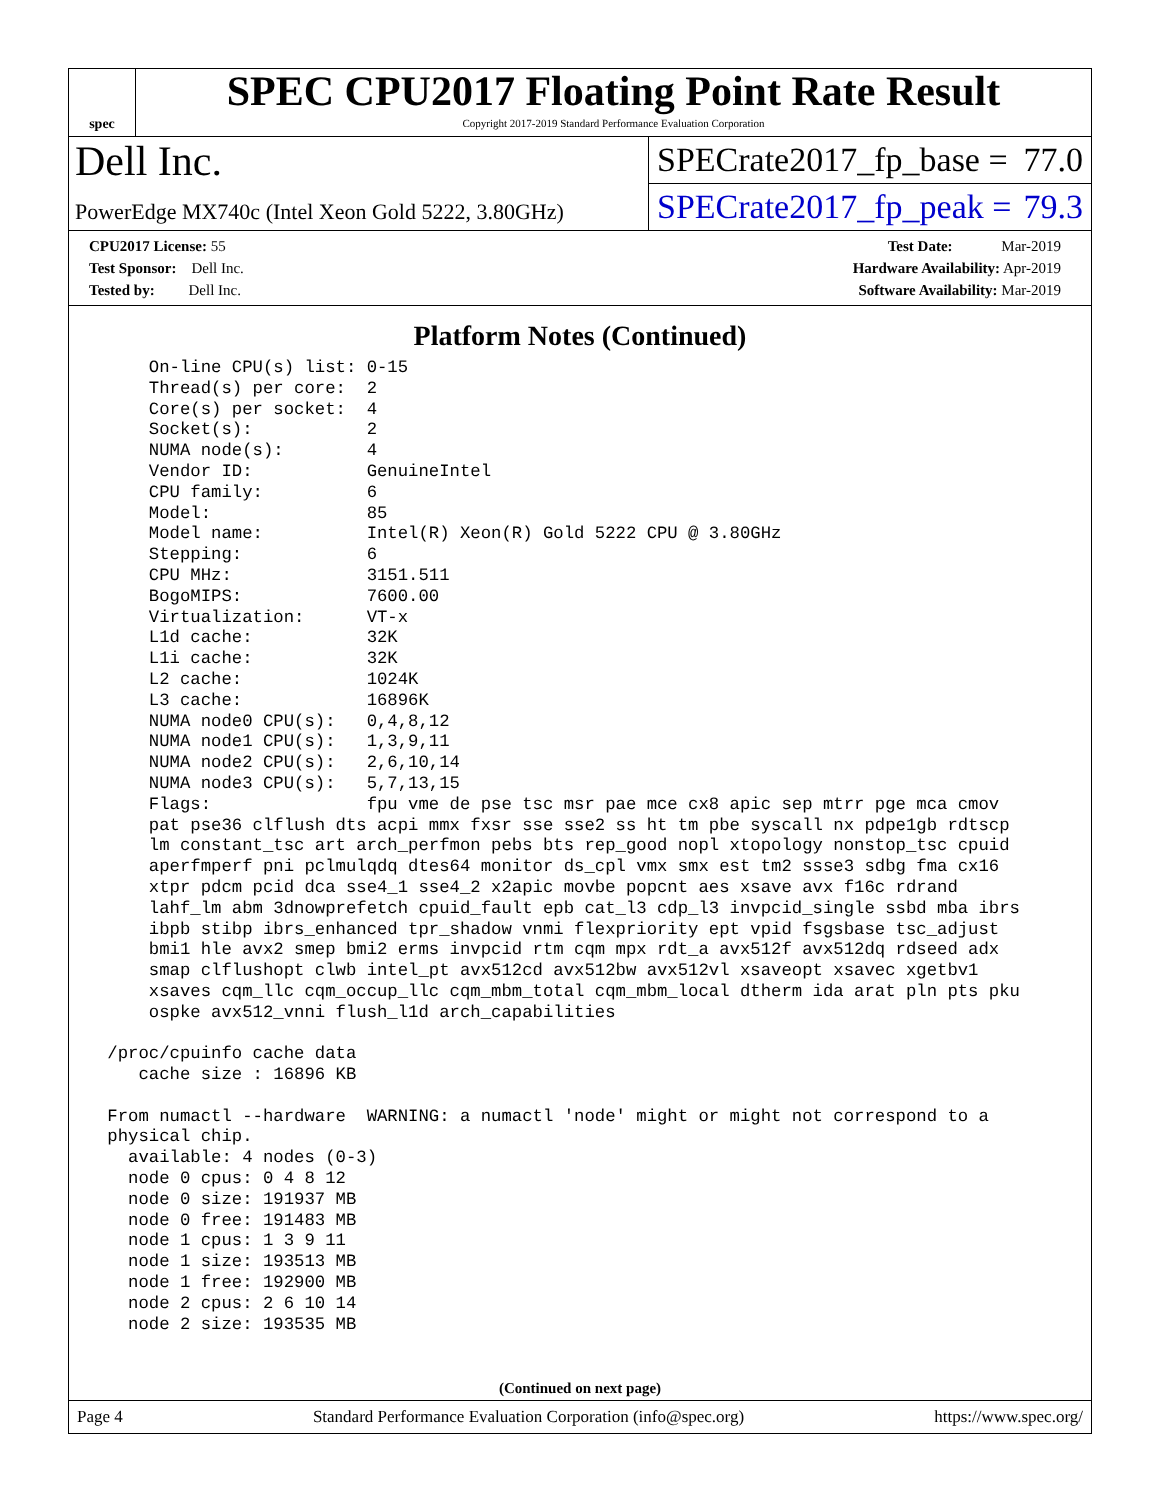spec
SPEC CPU2017 Floating Point Rate Result
Copyright 2017-2019 Standard Performance Evaluation Corporation
Dell Inc.
PowerEdge MX740c (Intel Xeon Gold 5222, 3.80GHz)
SPECrate2017_fp_base = 77.0
SPECrate2017_fp_peak = 79.3
CPU2017 License: 55
Test Sponsor: Dell Inc.
Tested by: Dell Inc.
Test Date: Mar-2019
Hardware Availability: Apr-2019
Software Availability: Mar-2019
Platform Notes (Continued)
     On-line CPU(s) list: 0-15
     Thread(s) per core:  2
     Core(s) per socket:  4
     Socket(s):           2
     NUMA node(s):        4
     Vendor ID:           GenuineIntel
     CPU family:          6
     Model:               85
     Model name:          Intel(R) Xeon(R) Gold 5222 CPU @ 3.80GHz
     Stepping:            6
     CPU MHz:             3151.511
     BogoMIPS:            7600.00
     Virtualization:      VT-x
     L1d cache:           32K
     L1i cache:           32K
     L2 cache:            1024K
     L3 cache:            16896K
     NUMA node0 CPU(s):   0,4,8,12
     NUMA node1 CPU(s):   1,3,9,11
     NUMA node2 CPU(s):   2,6,10,14
     NUMA node3 CPU(s):   5,7,13,15
     Flags:               fpu vme de pse tsc msr pae mce cx8 apic sep mtrr pge mca cmov
     pat pse36 clflush dts acpi mmx fxsr sse sse2 ss ht tm pbe syscall nx pdpe1gb rdtscp
     lm constant_tsc art arch_perfmon pebs bts rep_good nopl xtopology nonstop_tsc cpuid
     aperfmperf pni pclmulqdq dtes64 monitor ds_cpl vmx smx est tm2 ssse3 sdbg fma cx16
     xtpr pdcm pcid dca sse4_1 sse4_2 x2apic movbe popcnt aes xsave avx f16c rdrand
     lahf_lm abm 3dnowprefetch cpuid_fault epb cat_l3 cdp_l3 invpcid_single ssbd mba ibrs
     ibpb stibp ibrs_enhanced tpr_shadow vnmi flexpriority ept vpid fsgsbase tsc_adjust
     bmi1 hle avx2 smep bmi2 erms invpcid rtm cqm mpx rdt_a avx512f avx512dq rdseed adx
     smap clflushopt clwb intel_pt avx512cd avx512bw avx512vl xsaveopt xsavec xgetbv1
     xsaves cqm_llc cqm_occup_llc cqm_mbm_total cqm_mbm_local dtherm ida arat pln pts pku
     ospke avx512_vnni flush_l1d arch_capabilities

 /proc/cpuinfo cache data
    cache size : 16896 KB

 From numactl --hardware  WARNING: a numactl 'node' might or might not correspond to a
 physical chip.
   available: 4 nodes (0-3)
   node 0 cpus: 0 4 8 12
   node 0 size: 191937 MB
   node 0 free: 191483 MB
   node 1 cpus: 1 3 9 11
   node 1 size: 193513 MB
   node 1 free: 192900 MB
   node 2 cpus: 2 6 10 14
   node 2 size: 193535 MB
(Continued on next page)
Page 4 Standard Performance Evaluation Corporation (info@spec.org) https://www.spec.org/